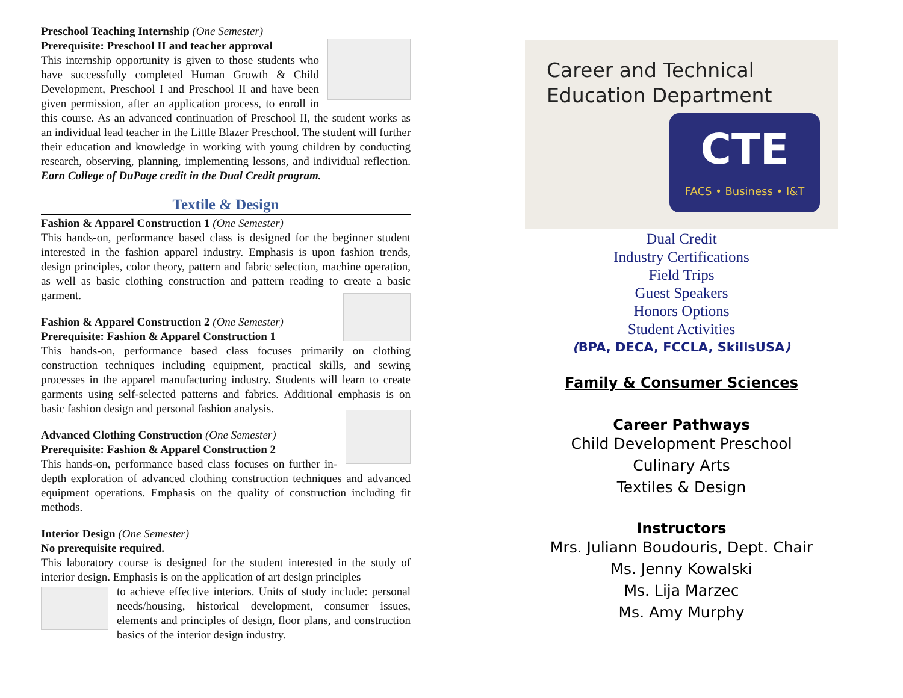Preschool Teaching Internship (One Semester)
Prerequisite: Preschool II and teacher approval
This internship opportunity is given to those students who have successfully completed Human Growth & Child Development, Preschool I and Preschool II and have been given permission, after an application process, to enroll in this course. As an advanced continuation of Preschool II, the student works as an individual lead teacher in the Little Blazer Preschool. The student will further their education and knowledge in working with young children by conducting research, observing, planning, implementing lessons, and individual reflection. Earn College of DuPage credit in the Dual Credit program.
Textile & Design
Fashion & Apparel Construction 1 (One Semester)
This hands-on, performance based class is designed for the beginner student interested in the fashion apparel industry. Emphasis is upon fashion trends, design principles, color theory, pattern and fabric selection, machine operation, as well as basic clothing construction and pattern reading to create a basic garment.
Fashion & Apparel Construction 2 (One Semester)
Prerequisite: Fashion & Apparel Construction 1
This hands-on, performance based class focuses primarily on clothing construction techniques including equipment, practical skills, and sewing processes in the apparel manufacturing industry. Students will learn to create garments using self-selected patterns and fabrics. Additional emphasis is on basic fashion design and personal fashion analysis.
Advanced Clothing Construction (One Semester)
Prerequisite: Fashion & Apparel Construction 2
This hands-on, performance based class focuses on further in-depth exploration of advanced clothing construction techniques and advanced equipment operations. Emphasis on the quality of construction including fit methods.
Interior Design (One Semester)
No prerequisite required.
This laboratory course is designed for the student interested in the study of interior design. Emphasis is on the application of art design principles
to achieve effective interiors. Units of study include: personal needs/housing, historical development, consumer issues, elements and principles of design, floor plans, and construction basics of the interior design industry.
Career and Technical
Education Department
CTE
FACS • Business • I&T
Dual Credit
Industry Certifications
Field Trips
Guest Speakers
Honors Options
Student Activities
(BPA, DECA, FCCLA, SkillsUSA)
Family & Consumer Sciences
Career Pathways
Child Development Preschool
Culinary Arts
Textiles & Design
Instructors
Mrs. Juliann Boudouris, Dept. Chair
Ms. Jenny Kowalski
Ms. Lija Marzec
Ms. Amy Murphy